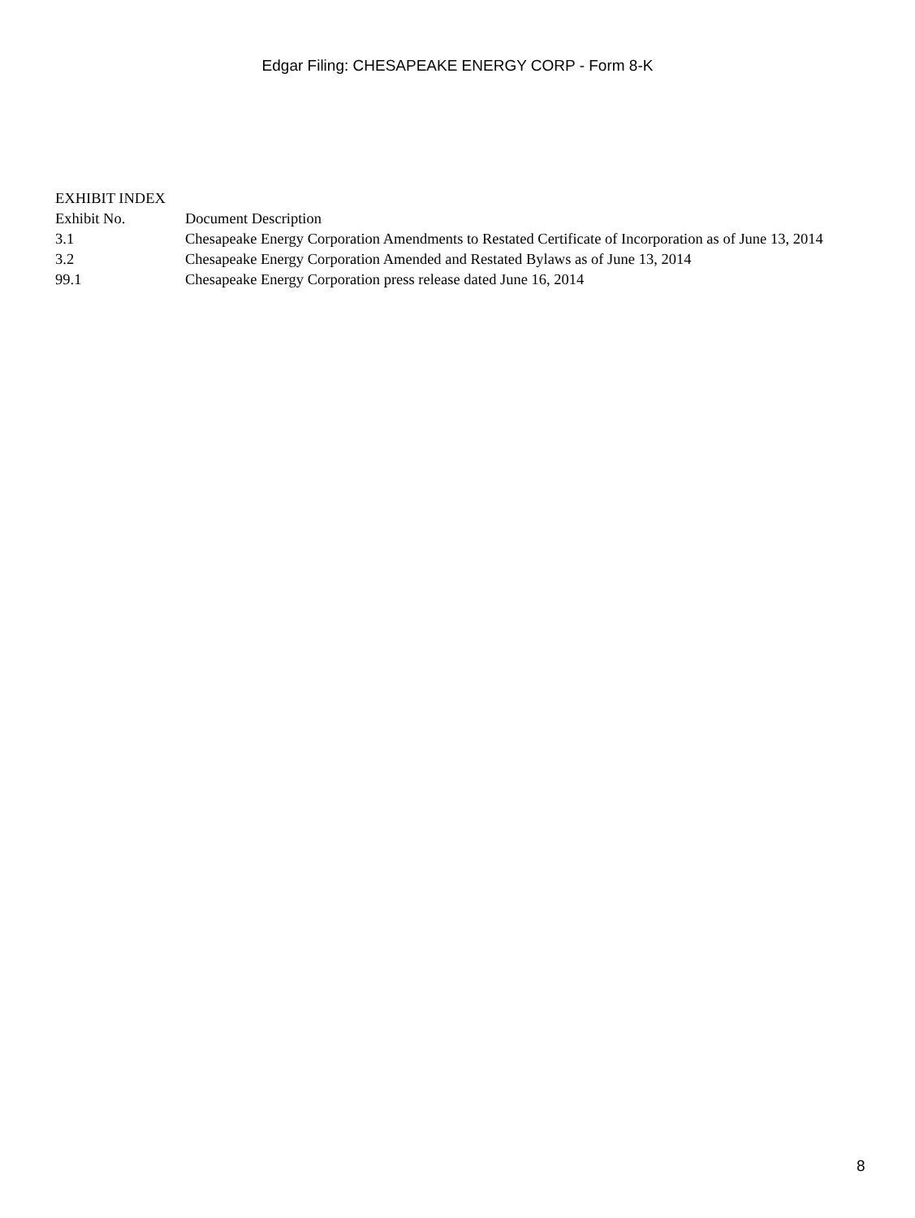Edgar Filing: CHESAPEAKE ENERGY CORP - Form 8-K
EXHIBIT INDEX
| Exhibit No. | Document Description |
| --- | --- |
| 3.1 | Chesapeake Energy Corporation Amendments to Restated Certificate of Incorporation as of June 13, 2014 |
| 3.2 | Chesapeake Energy Corporation Amended and Restated Bylaws as of June 13, 2014 |
| 99.1 | Chesapeake Energy Corporation press release dated June 16, 2014 |
8